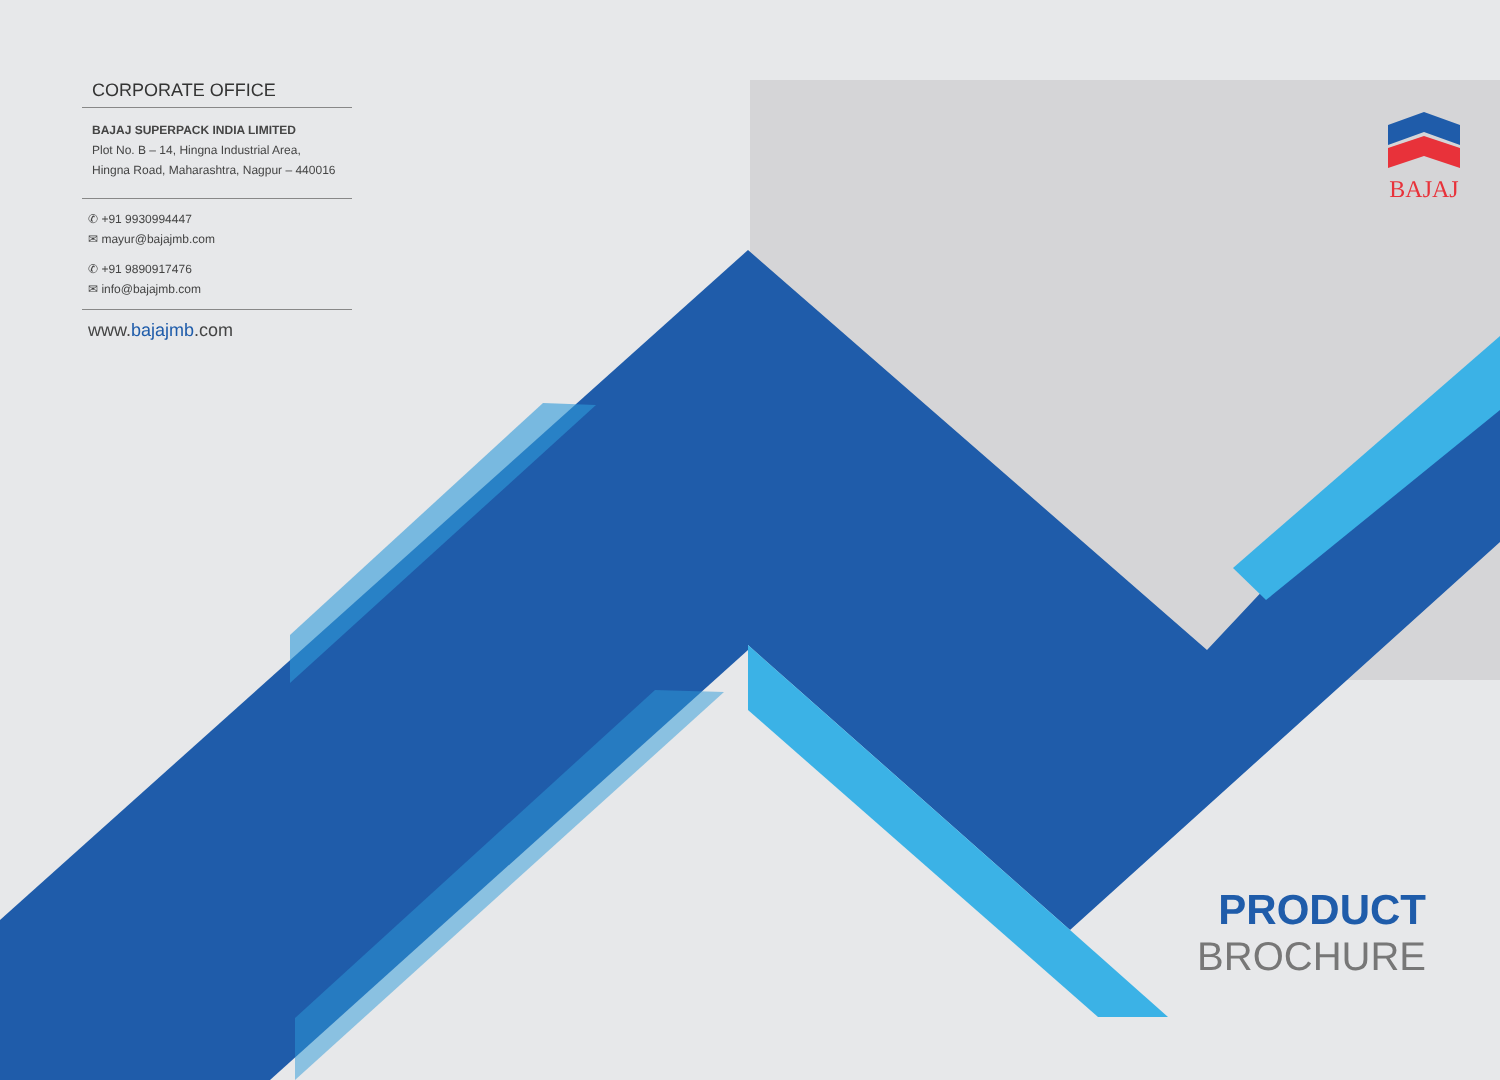CORPORATE OFFICE
BAJAJ SUPERPACK INDIA LIMITED
Plot No. B – 14, Hingna Industrial Area,
Hingna Road, Maharashtra, Nagpur – 440016
✆ +91 9930994447
✉ mayur@bajajmb.com
✆ +91 9890917476
✉ info@bajajmb.com
www.bajajmb.com
BAJAJ
PRODUCT
BROCHURE